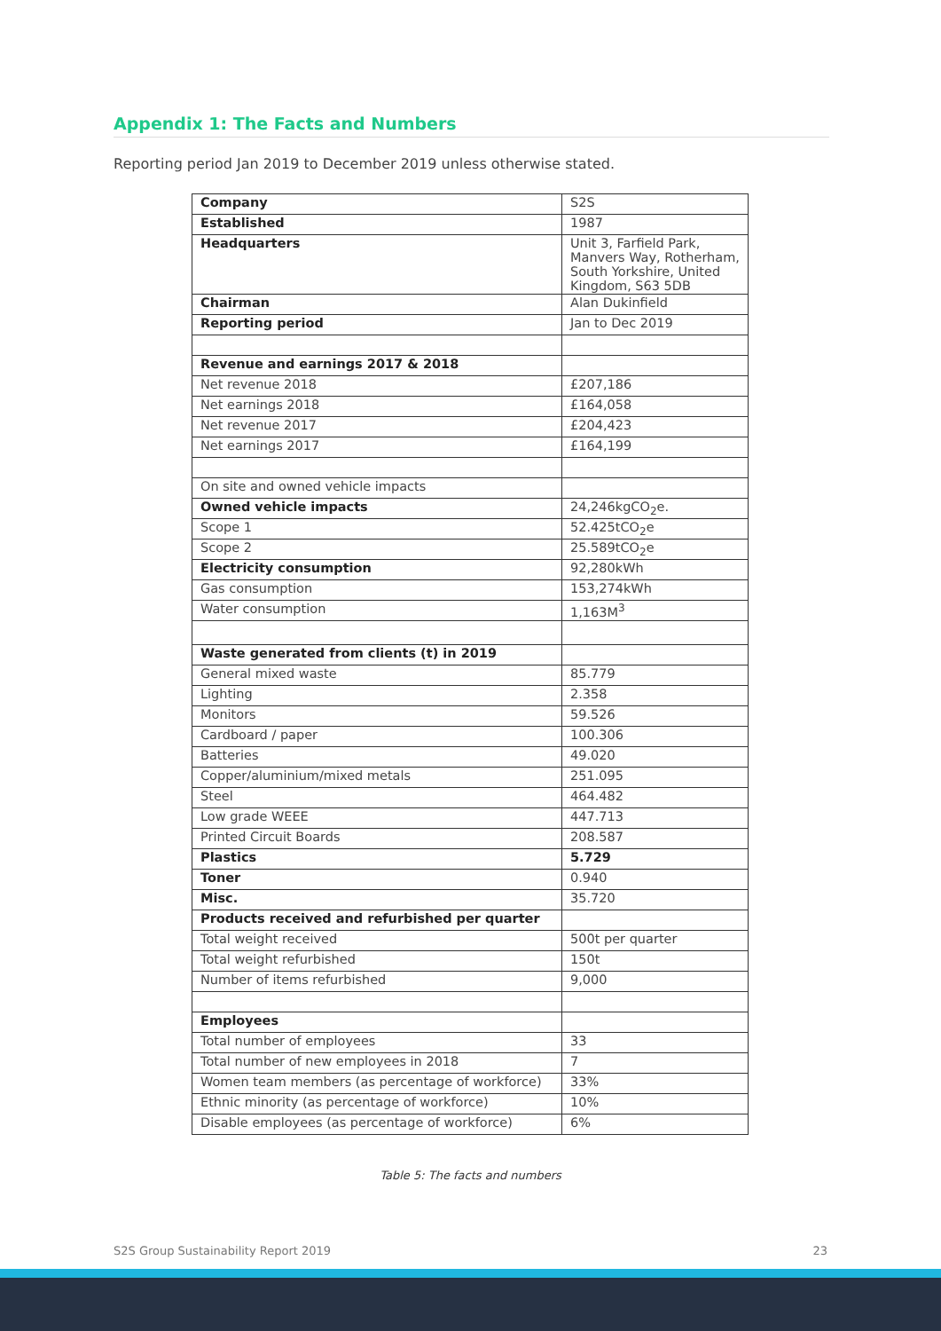Appendix 1: The Facts and Numbers
Reporting period Jan 2019 to December 2019 unless otherwise stated.
| Company | S2S |
| Established | 1987 |
| Headquarters | Unit 3, Farfield Park, Manvers Way, Rotherham, South Yorkshire, United Kingdom, S63 5DB |
| Chairman | Alan Dukinfield |
| Reporting period | Jan to Dec 2019 |
| Revenue and earnings 2017 & 2018 | |
| Net revenue 2018 | £207,186 |
| Net earnings 2018 | £164,058 |
| Net revenue 2017 | £204,423 |
| Net earnings 2017 | £164,199 |
| On site and owned vehicle impacts | |
| Owned vehicle impacts | 24,246kgCO<sub>2</sub>e. |
| Scope 1 | 52.425tCO<sub>2</sub>e |
| Scope 2 | 25.589tCO<sub>2</sub>e |
| Electricity consumption | 92,280kWh |
| Gas consumption | 153,274kWh |
| Water consumption | 1,163M<sup>3</sup> |
| Waste generated from clients (t) in 2019 | |
| General mixed waste | 85.779 |
| Lighting | 2.358 |
| Monitors | 59.526 |
| Cardboard / paper | 100.306 |
| Batteries | 49.020 |
| Copper/aluminium/mixed metals | 251.095 |
| Steel | 464.482 |
| Low grade WEEE | 447.713 |
| Printed Circuit Boards | 208.587 |
| Plastics | 5.729 |
| Toner | 0.940 |
| Misc. | 35.720 |
| Products received and refurbished per quarter | |
| Total weight received | 500t per quarter |
| Total weight refurbished | 150t |
| Number of items refurbished | 9,000 |
| Employees | |
| Total number of employees | 33 |
| Total number of new employees in 2018 | 7 |
| Women team members (as percentage of workforce) | 33% |
| Ethnic minority (as percentage of workforce) | 10% |
| Disable employees (as percentage of workforce) | 6% |
Table 5: The facts and numbers
S2S Group Sustainability Report 2019 23